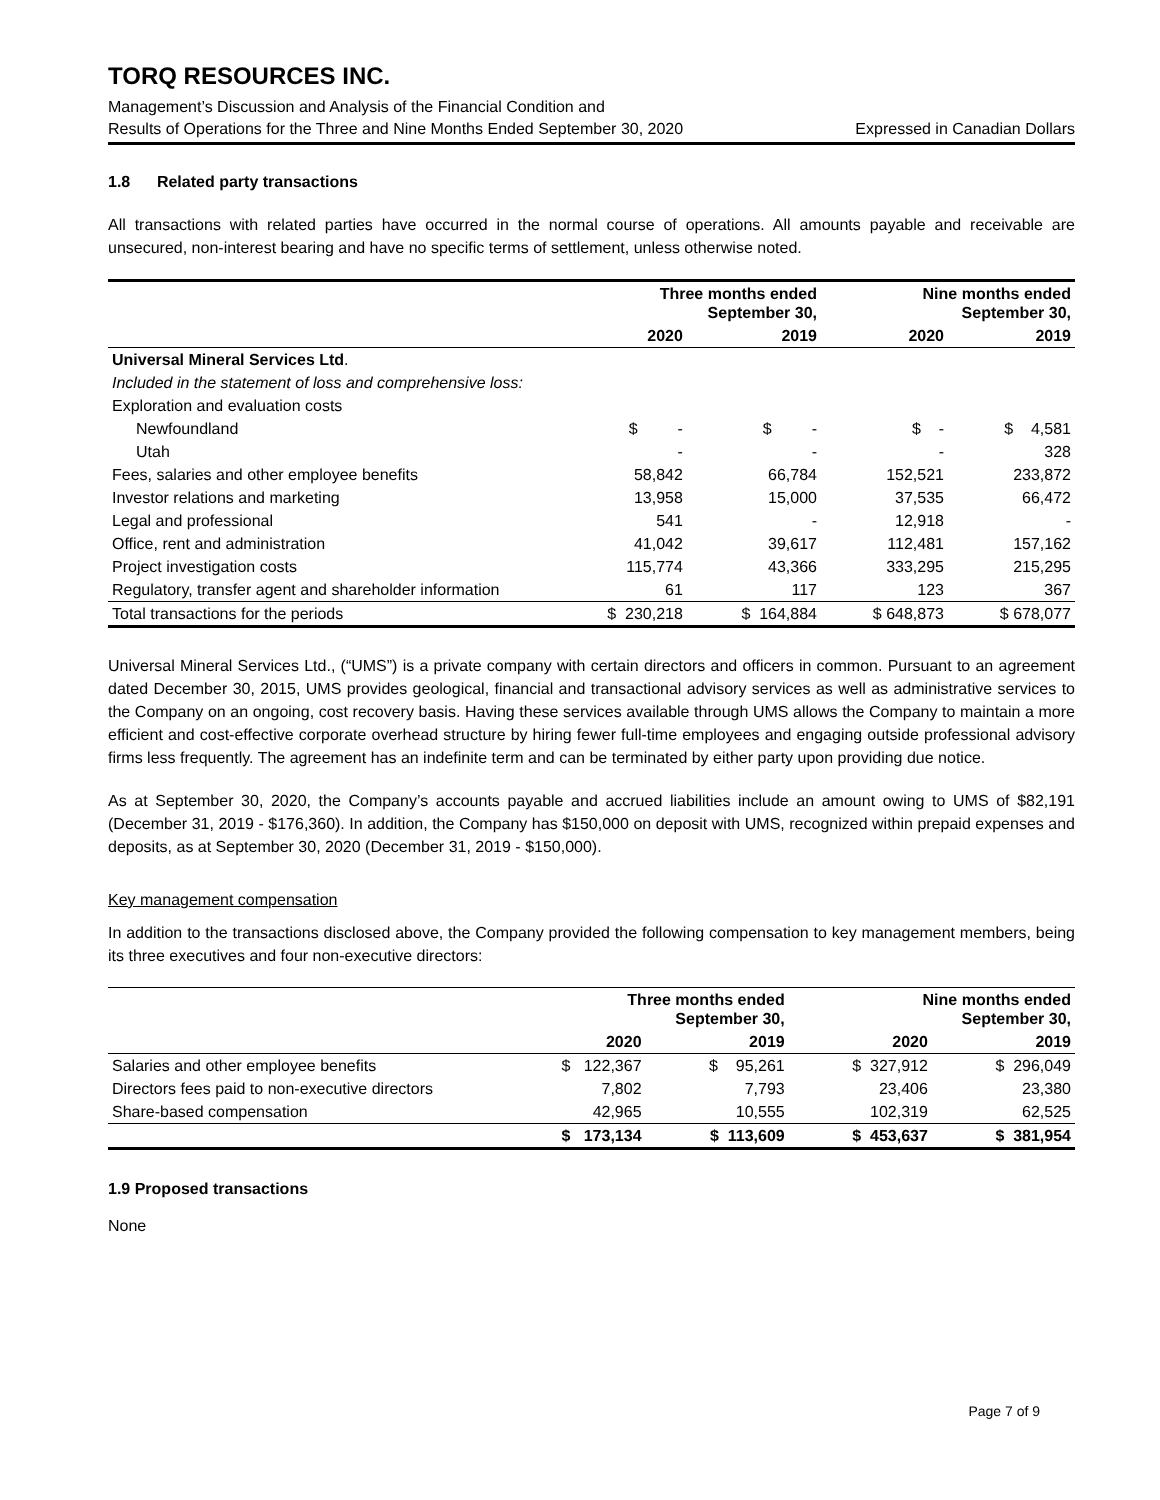TORQ RESOURCES INC.
Management’s Discussion and Analysis of the Financial Condition and
Results of Operations for the Three and Nine Months Ended September 30, 2020 Expressed in Canadian Dollars
1.8 Related party transactions
All transactions with related parties have occurred in the normal course of operations. All amounts payable and receivable are unsecured, non-interest bearing and have no specific terms of settlement, unless otherwise noted.
| | Three months ended September 30, | | Nine months ended September 30, | |
| --- | --- | --- | --- | --- |
| | 2020 | 2019 | 2020 | 2019 |
| Universal Mineral Services Ltd . | | | | |
| Included in the statement of loss and comprehensive loss: | | | | |
| Exploration and evaluation costs | | | | |
| Newfoundland | $ - | $ - | $ - | $ 4,581 |
| Utah | - | - | - | 328 |
| Fees, salaries and other employee benefits | 58,842 | 66,784 | 152,521 | 233,872 |
| Investor relations and marketing | 13,958 | 15,000 | 37,535 | 66,472 |
| Legal and professional | 541 | - | 12,918 | - |
| Office, rent and administration | 41,042 | 39,617 | 112,481 | 157,162 |
| Project investigation costs | 115,774 | 43,366 | 333,295 | 215,295 |
| Regulatory, transfer agent and shareholder information | 61 | 117 | 123 | 367 |
| Total transactions for the periods | $ 230,218 | $ 164,884 | $ 648,873 | $ 678,077 |
Universal Mineral Services Ltd., (“UMS”) is a private company with certain directors and officers in common. Pursuant to an agreement dated December 30, 2015, UMS provides geological, financial and transactional advisory services as well as administrative services to the Company on an ongoing, cost recovery basis. Having these services available through UMS allows the Company to maintain a more efficient and cost-effective corporate overhead structure by hiring fewer full-time employees and engaging outside professional advisory firms less frequently. The agreement has an indefinite term and can be terminated by either party upon providing due notice.
As at September 30, 2020, the Company’s accounts payable and accrued liabilities include an amount owing to UMS of $82,191 (December 31, 2019 - $176,360). In addition, the Company has $150,000 on deposit with UMS, recognized within prepaid expenses and deposits, as at September 30, 2020 (December 31, 2019 - $150,000).
Key management compensation
In addition to the transactions disclosed above, the Company provided the following compensation to key management members, being its three executives and four non-executive directors:
| | Three months ended September 30, | | Nine months ended September 30, | |
| --- | --- | --- | --- | --- |
| | 2020 | 2019 | 2020 | 2019 |
| Salaries and other employee benefits | $ 122,367 | $ 95,261 | $ 327,912 | $ 296,049 |
| Directors fees paid to non-executive directors | 7,802 | 7,793 | 23,406 | 23,380 |
| Share-based compensation | 42,965 | 10,555 | 102,319 | 62,525 |
| | $ 173,134 | $ 113,609 | $ 453,637 | $ 381,954 |
1.9 Proposed transactions
None
Page 7 of 9